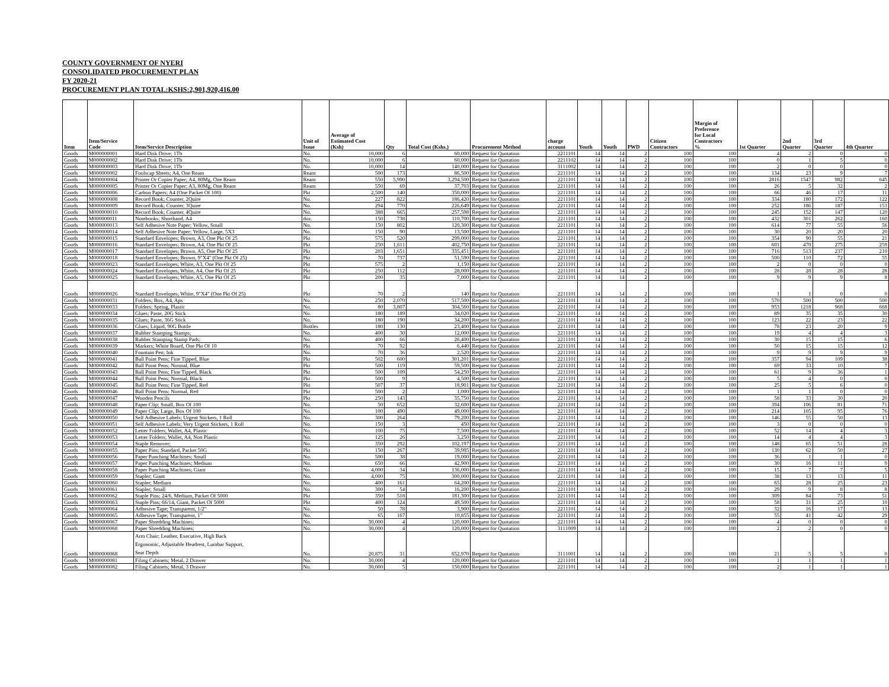COUNTY GOVERNMENT OF NYERI
CONSOLIDATED PROCUREMENT PLAN
FY 2020-21
PROCUREMENT PLAN TOTAL:KSHS:2,901,920,416.00
| Item | Item/Service Code | Item/Service Description | Unit of Issue | Average of Estimated Cost (Ksh) | Qty | Total Cost (Kshs.) | Procurement Method | charge account | Youth | Youth | PWD | Citizen Contractors | Margin of Preference for Local Contractors % | 1st Quarter | 2nd Quarter | 3rd Quarter | 4th Quarter |
| --- | --- | --- | --- | --- | --- | --- | --- | --- | --- | --- | --- | --- | --- | --- | --- | --- | --- |
| Goods | M000000001 | Hard Disk Drive; 1Tb | No. | 10,000 | 6 | 60,000 | Request for Quotation | 2211101 | 14 | 14 | 2 | 100 | 100 | 4 | 2 | 0 | 0 |
| Goods | M000000002 | Hard Disk Drive; 1Tb | No. | 10,000 | 6 | 60,000 | Request for Quotation | 2211102 | 14 | 14 | 2 | 100 | 100 | 0 | 1 | 5 | 0 |
| Goods | M000000003 | Hard Disk Drive; 1Tb | No. | 10,000 | 14 | 140,000 | Request for Quotation | 3111002 | 14 | 14 | 2 | 100 | 100 | 2 | 0 | 0 | 0 |
| Goods | M000000002 | Foolscap Sheets; A4, One Ream | Ream | 500 | 173 | 86,500 | Request for Quotation | 2211101 | 14 | 14 | 2 | 100 | 100 | 134 | 23 | 9 | 7 |
| Goods | M000000004 | Printer Or Copier Paper; A4, 80Mg, One Ream | Ream | 550 | 5,990 | 3,294,500 | Request for Quotation | 2211101 | 14 | 14 | 2 | 100 | 100 | 2816 | 1547 | 982 | 645 |
| Goods | M000000005 | Printer Or Copier Paper; A3, 80Mg, One Ream | Ream | 550 | 69 | 37,703 | Request for Quotation | 2211101 | 14 | 14 | 2 | 100 | 100 | 26 | 5 | 32 | 2 |
| Goods | M000000006 | Carbon Papers; A4 (One Packet Of 100) | Pkt | 2,500 | 140 | 350,000 | Request for Quotation | 2211101 | 14 | 14 | 2 | 100 | 100 | 66 | 46 | 17 | 11 |
| Goods | M000000008 | Record Book; Counter, 2Quire | No. | 227 | 822 | 186,420 | Request for Quotation | 2211101 | 14 | 14 | 2 | 100 | 100 | 334 | 180 | 172 | 122 |
| Goods | M000000009 | Record Book; Counter, 3Quire | No. | 294 | 770 | 226,649 | Request for Quotation | 2211101 | 14 | 14 | 2 | 100 | 100 | 252 | 186 | 187 | 153 |
| Goods | M000000010 | Record Book; Counter, 4Quire | No. | 388 | 665 | 257,598 | Request for Quotation | 2211101 | 14 | 14 | 2 | 100 | 100 | 245 | 152 | 147 | 120 |
| Goods | M000000011 | Notebooks; Shorthand, A4 | doz. | 150 | 738 | 110,700 | Request for Quotation | 2211101 | 14 | 14 | 2 | 100 | 100 | 432 | 301 | 262 | 160 |
| Goods | M000000013 | Self Adhesive Note Paper; Yellow, Small | No. | 150 | 802 | 120,300 | Request for Quotation | 2211101 | 14 | 14 | 2 | 100 | 100 | 614 | 77 | 55 | 56 |
| Goods | M000000014 | Self Adhesive Note Paper; Yellow, Large, 5X3 | No. | 150 | 90 | 13,500 | Request for Quotation | 2211101 | 14 | 14 | 2 | 100 | 100 | 30 | 20 | 20 | 20 |
| Goods | M000000015 | Standard Envelopes; Brown, A3, One Pkt Of 25 | Pkt | 575 | 520 | 299,000 | Request for Quotation | 2211101 | 14 | 14 | 2 | 100 | 100 | 354 | 90 | 55 | 21 |
| Goods | M000000016 | Standard Envelopes; Brown, A4, One Pkt Of 25 | Pkt | 250 | 1,611 | 402,750 | Request for Quotation | 2211101 | 14 | 14 | 2 | 100 | 100 | 601 | 470 | 275 | 259 |
| Goods | M000000017 | Standard Envelopes; Brown, A5, One Pkt Of 25 | Pkt | 203 | 1,651 | 335,451 | Request for Quotation | 2211101 | 14 | 14 | 2 | 100 | 100 | 716 | 513 | 237 | 210 |
| Goods | M000000018 | Standard Envelopes; Brown, 9"X4" (One Pkt Of 25) | Pkt | 70 | 737 | 51,590 | Request for Quotation | 2211101 | 14 | 14 | 2 | 100 | 100 | 500 | 110 | 72 | 55 |
| Goods | M000000023 | Standard Envelopes; White, A3, One Pkt Of 25 | Pkt | 575 | 2 | 1,150 | Request for Quotation | 2211101 | 14 | 14 | 2 | 100 | 100 | 2 | 0 | 0 | 0 |
| Goods | M000000024 | Standard Envelopes; White, A4, One Pkt Of 25 | Pkt | 250 | 112 | 28,000 | Request for Quotation | 2211101 | 14 | 14 | 2 | 100 | 100 | 28 | 28 | 28 | 28 |
| Goods | M000000025 | Standard Envelopes; White, A5, One Pkt Of 25 | Pkt | 200 | 35 | 7,000 | Request for Quotation | 2211101 | 14 | 14 | 2 | 100 | 100 | 9 | 9 | 9 | 8 |
| Goods | M000000026 | Standard Envelopes; White, 9"X4" (One Pkt Of 25) | Pkt | 70 | 2 | 140 | Request for Quotation | 2211101 | 14 | 14 | 2 | 100 | 100 | 1 | 1 | 0 | 0 |
| Goods | M000000031 | Folders; Box, A4, Aps | No. | 250 | 2,070 | 517,500 | Request for Quotation | 2211101 | 14 | 14 | 2 | 100 | 100 | 570 | 500 | 500 | 500 |
| Goods | M000000033 | Folders; Spring, Plastic | No. | 80 | 3,807 | 304,560 | Request for Quotation | 2211101 | 14 | 14 | 2 | 100 | 100 | 953 | 1218 | 968 | 668 |
| Goods | M000000034 | Glues; Paste, 20G Stick | No. | 180 | 189 | 34,020 | Request for Quotation | 2211101 | 14 | 14 | 2 | 100 | 100 | 89 | 35 | 35 | 30 |
| Goods | M000000035 | Glues; Paste, 36G Stick | No. | 180 | 190 | 34,200 | Request for Quotation | 2211101 | 14 | 14 | 2 | 100 | 100 | 123 | 22 | 23 | 22 |
| Goods | M000000036 | Glues; Liquid, 90G Bottle | Bottles | 180 | 130 | 23,400 | Request for Quotation | 2211101 | 14 | 14 | 2 | 100 | 100 | 78 | 23 | 20 | 9 |
| Goods | M000000037 | Rubber Stamping Stamps; | No. | 400 | 30 | 12,000 | Request for Quotation | 2211101 | 14 | 14 | 2 | 100 | 100 | 19 | 4 | 4 | 3 |
| Goods | M000000038 | Rubber Stamping Stamp Pads; | No. | 400 | 66 | 26,400 | Request for Quotation | 2211101 | 14 | 14 | 2 | 100 | 100 | 30 | 15 | 15 | 6 |
| Goods | M000000039 | Markers; White Board, One Pkt Of 10 | Pkt | 70 | 92 | 6,440 | Request for Quotation | 2211101 | 14 | 14 | 2 | 100 | 100 | 50 | 15 | 15 | 12 |
| Goods | M000000040 | Fountain Pen; Ink | No. | 70 | 36 | 2,520 | Request for Quotation | 2211101 | 14 | 14 | 2 | 100 | 100 | 9 | 9 | 9 | 9 |
| Goods | M000000041 | Ball Point Pens; Fine Tipped, Blue | Pkt | 502 | 600 | 301,201 | Request for Quotation | 2211101 | 14 | 14 | 2 | 100 | 100 | 357 | 94 | 109 | 38 |
| Goods | M000000042 | Ball Point Pens; Normal, Blue | Pkt | 500 | 119 | 59,500 | Request for Quotation | 2211101 | 14 | 14 | 2 | 100 | 100 | 69 | 33 | 10 | 7 |
| Goods | M000000043 | Ball Point Pens; Fine Tipped, Black | Pkt | 500 | 109 | 54,250 | Request for Quotation | 2211101 | 14 | 14 | 2 | 100 | 100 | 61 | 9 | 36 | 1 |
| Goods | M000000044 | Ball Point Pens; Normal, Black | Pkt | 500 | 9 | 4,500 | Request for Quotation | 2211101 | 14 | 14 | 2 | 100 | 100 | 5 | 4 | 0 | 0 |
| Goods | M000000045 | Ball Point Pens; Fine Tipped, Red | Pkt | 507 | 37 | 18,901 | Request for Quotation | 2211101 | 14 | 14 | 2 | 100 | 100 | 25 | 5 | 6 | 0 |
| Goods | M000000046 | Ball Point Pens; Normal, Red | Pkt | 500 | 2 | 1,000 | Request for Quotation | 2211101 | 14 | 14 | 2 | 100 | 100 | 1 | 1 | 0 | 0 |
| Goods | M000000047 | Wooden Pencils | Pkt | 250 | 143 | 35,750 | Request for Quotation | 2211101 | 14 | 14 | 2 | 100 | 100 | 58 | 33 | 30 | 20 |
| Goods | M000000048 | Paper Clip; Small, Box Of 100 | No. | 50 | 652 | 32,600 | Request for Quotation | 2211101 | 14 | 14 | 2 | 100 | 100 | 394 | 106 | 81 | 71 |
| Goods | M000000049 | Paper Clip; Large, Box Of 100 | No. | 100 | 490 | 49,000 | Request for Quotation | 2211101 | 14 | 14 | 2 | 100 | 100 | 214 | 105 | 95 | 76 |
| Goods | M000000050 | Self Adhesive Labels; Urgent Stickers, 1 Roll | No. | 300 | 264 | 79,200 | Request for Quotation | 2211101 | 14 | 14 | 2 | 100 | 100 | 146 | 55 | 50 | 13 |
| Goods | M000000051 | Self Adhesive Labels; Very Urgent Stickers, 1 Roll | No. | 150 | 3 | 450 | Request for Quotation | 2211101 | 14 | 14 | 2 | 100 | 100 | 3 | 0 | 0 | 0 |
| Goods | M000000052 | Letter Folders; Wallet, A4, Plastic | No. | 100 | 75 | 7,500 | Request for Quotation | 2211101 | 14 | 14 | 2 | 100 | 100 | 52 | 14 | 4 | 3 |
| Goods | M000000053 | Letter Folders; Wallet, A4, Non Plastic | No. | 125 | 26 | 3,250 | Request for Quotation | 2211101 | 14 | 14 | 2 | 100 | 100 | 14 | 4 | 4 | 3 |
| Goods | M000000054 | Staple Remover; | No. | 350 | 292 | 102,197 | Request for Quotation | 2211101 | 14 | 14 | 2 | 100 | 100 | 148 | 65 | 51 | 28 |
| Goods | M000000055 | Paper Pins; Standard, Packet 50G | Pkt | 150 | 267 | 39,995 | Request for Quotation | 2211101 | 14 | 14 | 2 | 100 | 100 | 130 | 62 | 50 | 27 |
| Goods | M000000056 | Paper Punching Machines; Small | No. | 500 | 38 | 19,000 | Request for Quotation | 2211101 | 14 | 14 | 2 | 100 | 100 | 36 | 1 | 1 | 0 |
| Goods | M000000057 | Paper Punching Machines; Medium | No. | 650 | 66 | 42,900 | Request for Quotation | 2211101 | 14 | 14 | 2 | 100 | 100 | 30 | 16 | 11 | 9 |
| Goods | M000000058 | Paper Punching Machines; Giant | No. | 4,000 | 34 | 136,000 | Request for Quotation | 2211101 | 14 | 14 | 2 | 100 | 100 | 15 | 7 | 7 | 5 |
| Goods | M000000059 | Stapler; Giant | No. | 4,000 | 75 | 300,000 | Request for Quotation | 2211101 | 14 | 14 | 2 | 100 | 100 | 38 | 13 | 13 | 11 |
| Goods | M000000060 | Stapler; Medium | No. | 400 | 161 | 64,200 | Request for Quotation | 2211101 | 14 | 14 | 2 | 100 | 100 | 65 | 28 | 25 | 23 |
| Goods | M000000061 | Stapler; Small | No. | 300 | 54 | 16,200 | Request for Quotation | 2211101 | 14 | 14 | 2 | 100 | 100 | 29 | 9 | 8 | 8 |
| Goods | M000000062 | Staple Pins; 24/6, Medium, Packet Of 5000 | Pkt | 350 | 518 | 181,300 | Request for Quotation | 2211101 | 14 | 14 | 2 | 100 | 100 | 309 | 84 | 73 | 51 |
| Goods | M000000063 | Staple Pins; 66/14, Giant, Packet Of 5000 | Pkt | 400 | 124 | 49,500 | Request for Quotation | 2211101 | 14 | 14 | 2 | 100 | 100 | 58 | 31 | 25 | 10 |
| Goods | M000000064 | Adhesive Tape; Transparent, 1/2" | No. | 50 | 78 | 3,900 | Request for Quotation | 2211101 | 14 | 14 | 2 | 100 | 100 | 32 | 16 | 17 | 13 |
| Goods | M000000065 | Adhesive Tape; Transparent, 1" | No. | 65 | 167 | 10,855 | Request for Quotation | 2211101 | 14 | 14 | 2 | 100 | 100 | 55 | 41 | 42 | 29 |
| Goods | M000000067 | Paper Shredding Machines; | No. | 30,000 | 4 | 120,000 | Request for Quotation | 2211101 | 14 | 14 | 2 | 100 | 100 | 4 | 0 | 0 | 0 |
| Goods | M000000068 | Paper Shredding Machines; | No. | 30,000 | 4 | 120,000 | Request for Quotation | 3111009 | 14 | 14 | 2 | 100 | 100 | 2 | 2 | 0 | 0 |
| Goods | M000000068 | Arm Chair; Leather, Executive, High Back Ergonomic, Adjustable Headrest, Lumbar Support, Seat Depth | No. | 20,875 | 31 | 652,970 | Request for Quotation | 3111001 | 14 | 14 | 2 | 100 | 100 | 21 | 5 | 5 | 0 |
| Goods | M000000081 | Filing Cabinets; Metal, 2 Drawer | No. | 30,000 | 4 | 120,000 | Request for Quotation | 2211101 | 14 | 14 | 2 | 100 | 100 | 1 | 1 | 1 | 1 |
| Goods | M000000082 | Filing Cabinets; Metal, 3 Drawer | No. | 30,000 | 5 | 150,000 | Request for Quotation | 2211101 | 14 | 14 | 2 | 100 | 100 | 2 | 1 | 1 | 1 |